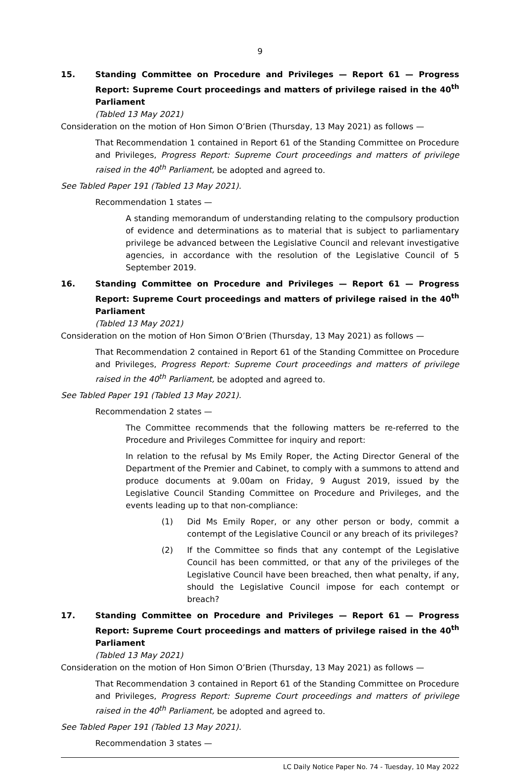9
15. Standing Committee on Procedure and Privileges — Report 61 — Progress Report: Supreme Court proceedings and matters of privilege raised in the 40<sup>th</sup> Parliament
(Tabled 13 May 2021)
Consideration on the motion of Hon Simon O’Brien (Thursday, 13 May 2021) as follows —
That Recommendation 1 contained in Report 61 of the Standing Committee on Procedure and Privileges, Progress Report: Supreme Court proceedings and matters of privilege raised in the 40<sup>th</sup> Parliament, be adopted and agreed to.
See Tabled Paper 191 (Tabled 13 May 2021).
Recommendation 1 states —
A standing memorandum of understanding relating to the compulsory production of evidence and determinations as to material that is subject to parliamentary privilege be advanced between the Legislative Council and relevant investigative agencies, in accordance with the resolution of the Legislative Council of 5 September 2019.
16. Standing Committee on Procedure and Privileges — Report 61 — Progress Report: Supreme Court proceedings and matters of privilege raised in the 40<sup>th</sup> Parliament
(Tabled 13 May 2021)
Consideration on the motion of Hon Simon O’Brien (Thursday, 13 May 2021) as follows —
That Recommendation 2 contained in Report 61 of the Standing Committee on Procedure and Privileges, Progress Report: Supreme Court proceedings and matters of privilege raised in the 40<sup>th</sup> Parliament, be adopted and agreed to.
See Tabled Paper 191 (Tabled 13 May 2021).
Recommendation 2 states —
The Committee recommends that the following matters be re-referred to the Procedure and Privileges Committee for inquiry and report:
In relation to the refusal by Ms Emily Roper, the Acting Director General of the Department of the Premier and Cabinet, to comply with a summons to attend and produce documents at 9.00am on Friday, 9 August 2019, issued by the Legislative Council Standing Committee on Procedure and Privileges, and the events leading up to that non-compliance:
(1) Did Ms Emily Roper, or any other person or body, commit a contempt of the Legislative Council or any breach of its privileges?
(2) If the Committee so finds that any contempt of the Legislative Council has been committed, or that any of the privileges of the Legislative Council have been breached, then what penalty, if any, should the Legislative Council impose for each contempt or breach?
17. Standing Committee on Procedure and Privileges — Report 61 — Progress Report: Supreme Court proceedings and matters of privilege raised in the 40<sup>th</sup> Parliament
(Tabled 13 May 2021)
Consideration on the motion of Hon Simon O’Brien (Thursday, 13 May 2021) as follows —
That Recommendation 3 contained in Report 61 of the Standing Committee on Procedure and Privileges, Progress Report: Supreme Court proceedings and matters of privilege raised in the 40<sup>th</sup> Parliament, be adopted and agreed to.
See Tabled Paper 191 (Tabled 13 May 2021).
Recommendation 3 states —
LC Daily Notice Paper No. 74 - Tuesday, 10 May 2022